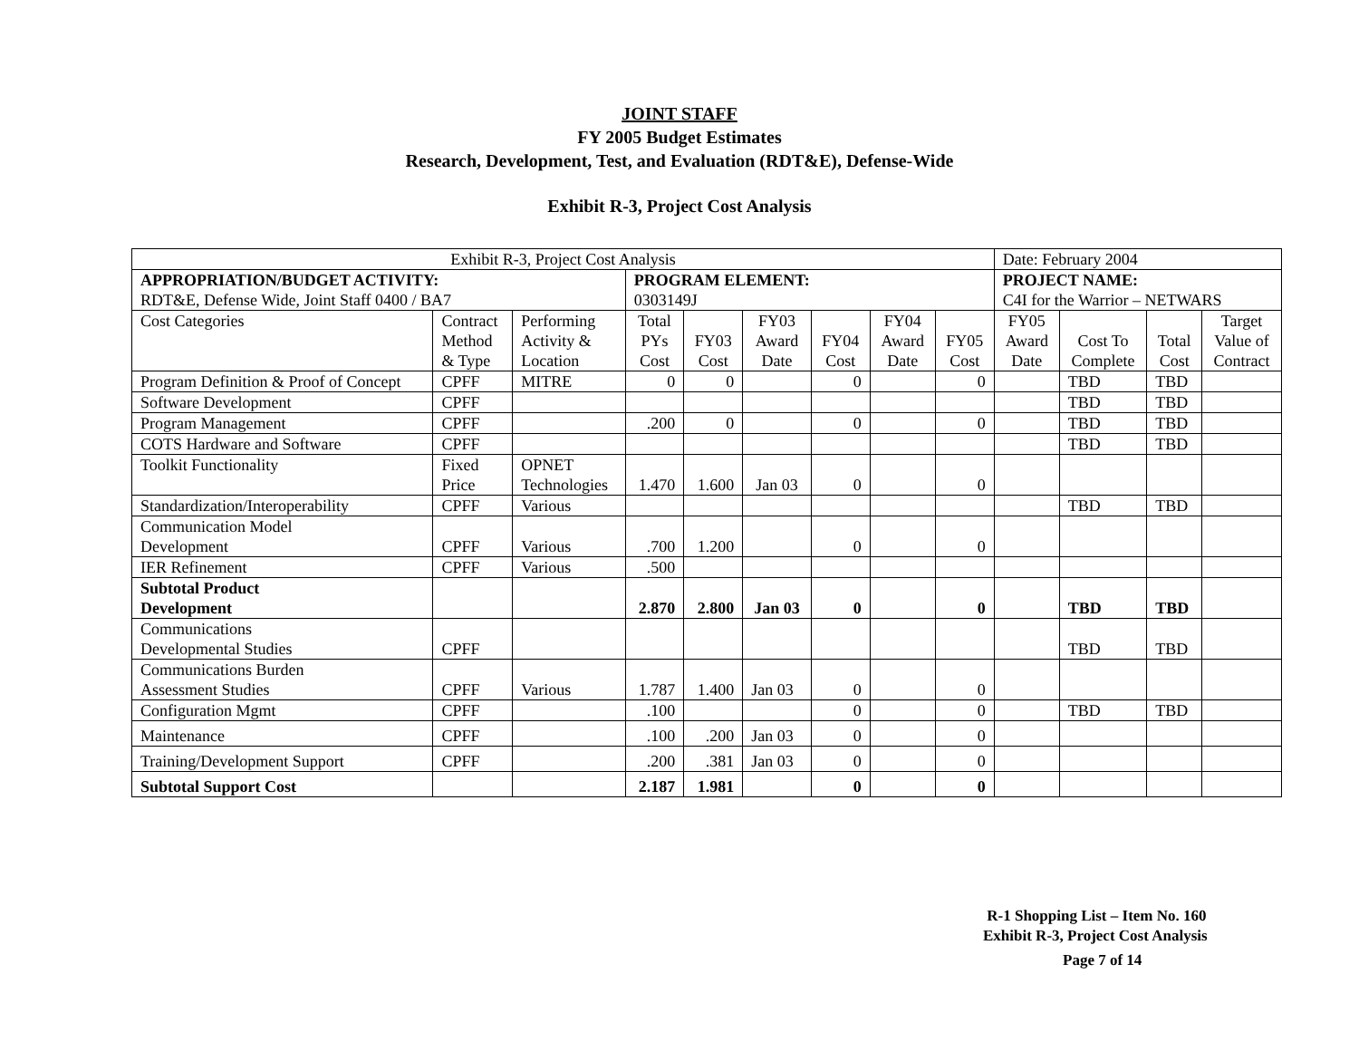JOINT STAFF
FY 2005 Budget Estimates
Research, Development, Test, and Evaluation (RDT&E), Defense-Wide
Exhibit R-3, Project Cost Analysis
| Exhibit R-3, Project Cost Analysis | | | | | | | | | Date: February 2004 | | | |
| APPROPRIATION/BUDGET ACTIVITY: RDT&E, Defense Wide, Joint Staff 0400 / BA7 | | | PROGRAM ELEMENT: 0303149J | | | | | | PROJECT NAME: C4I for the Warrior – NETWARS | | | |
| Cost Categories | Contract Method & Type | Performing Activity & Location | Total PYs Cost | FY03 Cost | FY03 Award Date | FY04 Cost | FY04 Award Date | FY05 Cost | FY05 Award Date | Cost To Complete | Total Cost | Target Value of Contract |
| Program Definition & Proof of Concept | CPFF | MITRE | 0 | 0 | | 0 | | 0 | | TBD | TBD | |
| Software Development | CPFF | | | | | | | | | TBD | TBD | |
| Program Management | CPFF | | .200 | 0 | | 0 | | 0 | | TBD | TBD | |
| COTS Hardware and Software | CPFF | | | | | | | | | TBD | TBD | |
| Toolkit Functionality | Fixed Price | OPNET Technologies | 1.470 | 1.600 | Jan 03 | 0 | | 0 | | | | |
| Standardization/Interoperability | CPFF | Various | | | | | | | | TBD | TBD | |
| Communication Model Development | CPFF | Various | .700 | 1.200 | | 0 | | 0 | | | | |
| IER Refinement | CPFF | Various | .500 | | | | | | | | | |
| Subtotal Product Development | | | 2.870 | 2.800 | Jan 03 | 0 | | 0 | | TBD | TBD | |
| Communications Developmental Studies | CPFF | | | | | | | | | TBD | TBD | |
| Communications Burden Assessment Studies | CPFF | Various | 1.787 | 1.400 | Jan 03 | 0 | | 0 | | | | |
| Configuration Mgmt | CPFF | | .100 | | | 0 | | 0 | | TBD | TBD | |
| Maintenance | CPFF | | .100 | .200 | Jan 03 | 0 | | 0 | | | | |
| Training/Development Support | CPFF | | .200 | .381 | Jan 03 | 0 | | 0 | | | | |
| Subtotal Support Cost | | | 2.187 | 1.981 | | 0 | | 0 | | | | |
R-1 Shopping List – Item No. 160
Exhibit R-3, Project Cost Analysis
Page 7 of 14